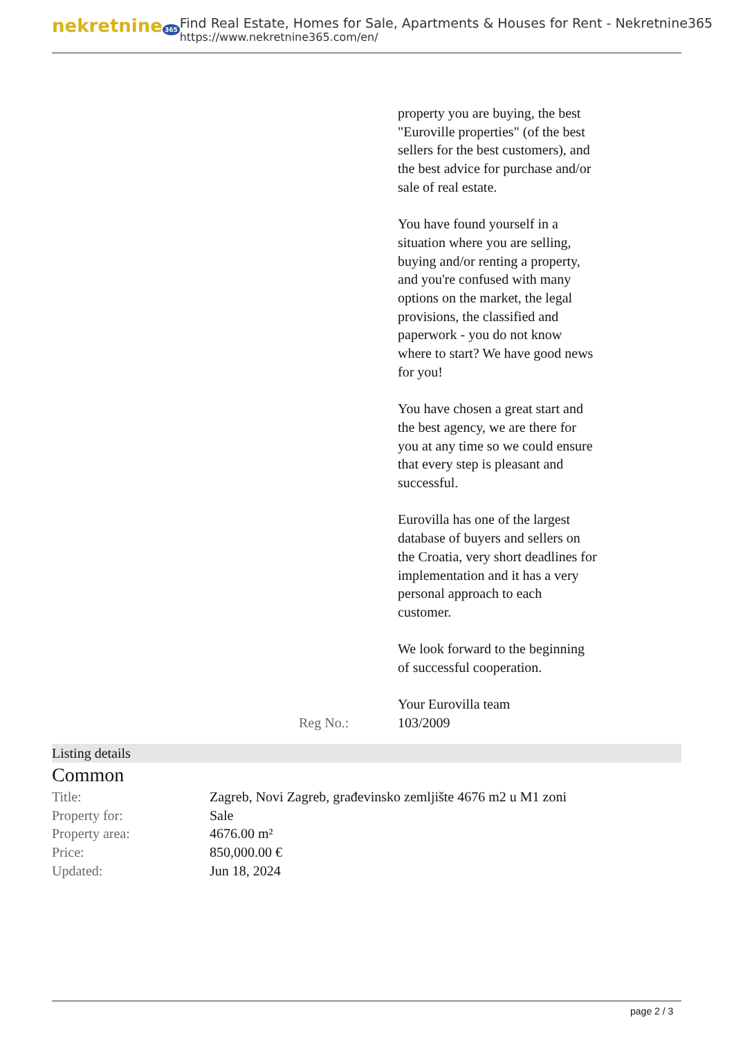nekretnine 365
Find Real Estate, Homes for Sale, Apartments & Houses for Rent - Nekretnine365
https://www.nekretnine365.com/en/
property you are buying, the best "Euroville properties" (of the best sellers for the best customers), and the best advice for purchase and/or sale of real estate.
You have found yourself in a situation where you are selling, buying and/or renting a property, and you're confused with many options on the market, the legal provisions, the classified and paperwork - you do not know where to start? We have good news for you!
You have chosen a great start and the best agency, we are there for you at any time so we could ensure that every step is pleasant and successful.
Eurovilla has one of the largest database of buyers and sellers on the Croatia, very short deadlines for implementation and it has a very personal approach to each customer.
We look forward to the beginning of successful cooperation.
Your Eurovilla team
Reg No.: 103/2009
Listing details
Common
| Title: | Zagreb, Novi Zagreb, građevinsko zemljište 4676 m2 u M1 zoni |
| Property for: | Sale |
| Property area: | 4676.00 m² |
| Price: | 850,000.00 € |
| Updated: | Jun 18, 2024 |
page 2 / 3